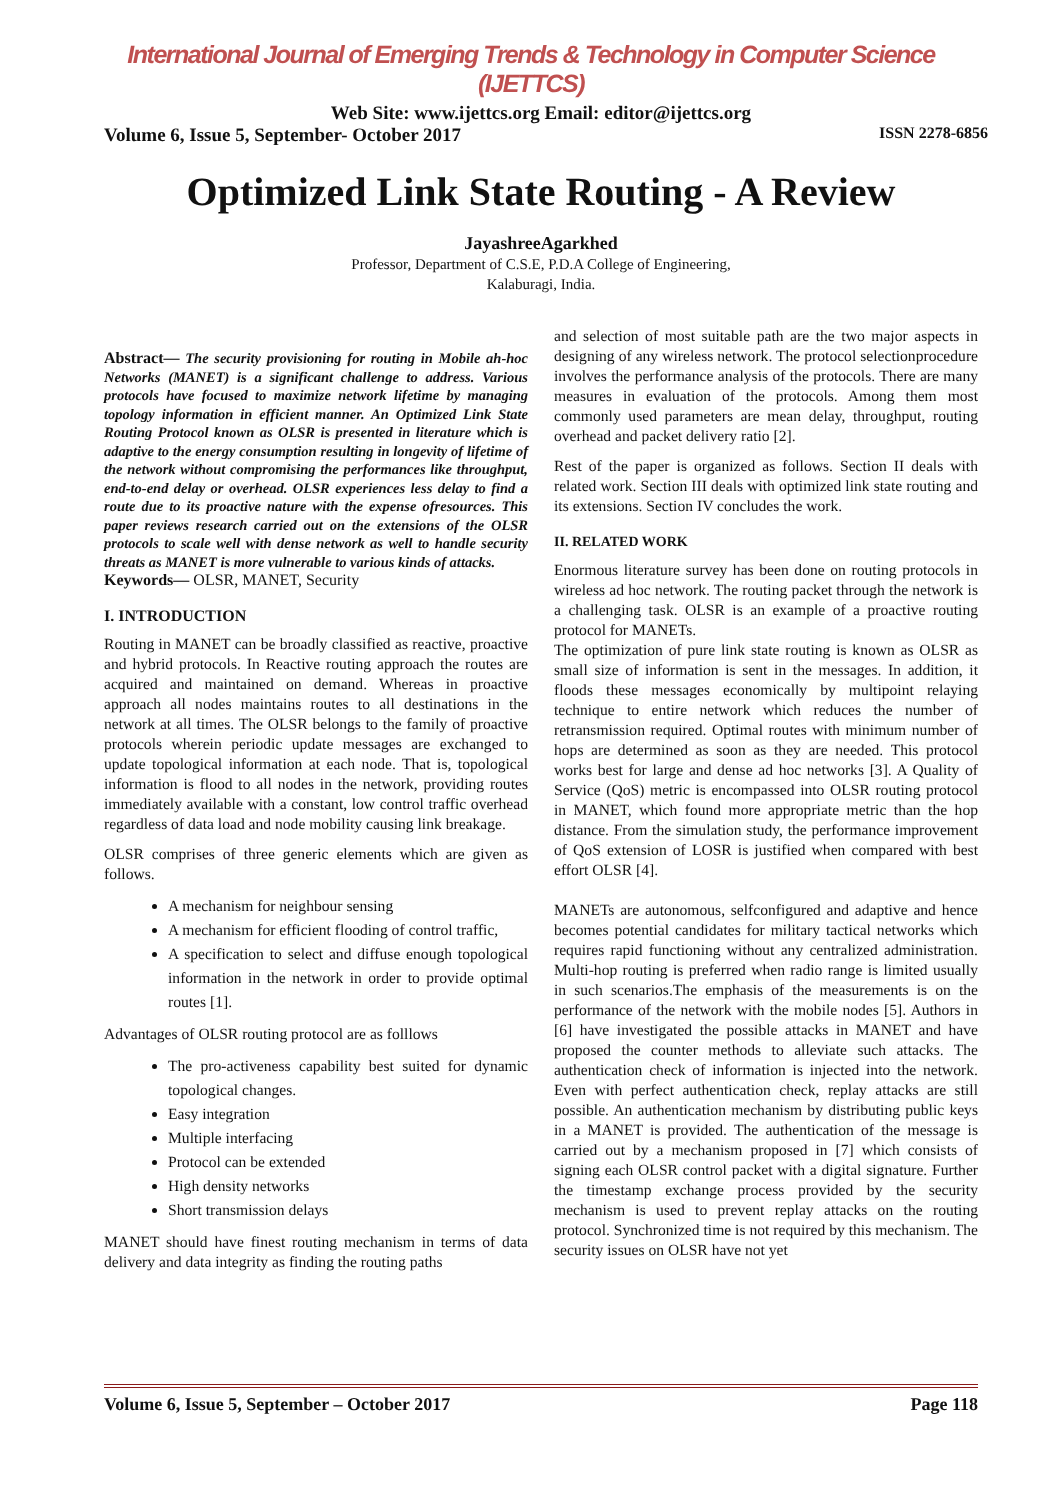International Journal of Emerging Trends & Technology in Computer Science (IJETTCS)
Web Site: www.ijettcs.org Email: editor@ijettcs.org
Volume 6, Issue 5, September- October 2017 ISSN 2278-6856
Optimized Link State Routing - A Review
JayashreeAgarkhed
Professor, Department of C.S.E, P.D.A College of Engineering,
Kalaburagi, India.
Abstract— The security provisioning for routing in Mobile ah-hoc Networks (MANET) is a significant challenge to address. Various protocols have focused to maximize network lifetime by managing topology information in efficient manner. An Optimized Link State Routing Protocol known as OLSR is presented in literature which is adaptive to the energy consumption resulting in longevity of lifetime of the network without compromising the performances like throughput, end-to-end delay or overhead. OLSR experiences less delay to find a route due to its proactive nature with the expense ofresources. This paper reviews research carried out on the extensions of the OLSR protocols to scale well with dense network as well to handle security threats as MANET is more vulnerable to various kinds of attacks.
Keywords— OLSR, MANET, Security
I. INTRODUCTION
Routing in MANET can be broadly classified as reactive, proactive and hybrid protocols. In Reactive routing approach the routes are acquired and maintained on demand. Whereas in proactive approach all nodes maintains routes to all destinations in the network at all times. The OLSR belongs to the family of proactive protocols wherein periodic update messages are exchanged to update topological information at each node. That is, topological information is flood to all nodes in the network, providing routes immediately available with a constant, low control traffic overhead regardless of data load and node mobility causing link breakage.
OLSR comprises of three generic elements which are given as follows.
A mechanism for neighbour sensing
A mechanism for efficient flooding of control traffic,
A specification to select and diffuse enough topological information in the network in order to provide optimal routes [1].
Advantages of OLSR routing protocol are as folllows
The pro-activeness capability best suited for dynamic topological changes.
Easy integration
Multiple interfacing
Protocol can be extended
High density networks
Short transmission delays
MANET should have finest routing mechanism in terms of data delivery and data integrity as finding the routing paths
and selection of most suitable path are the two major aspects in designing of any wireless network. The protocol selectionprocedure involves the performance analysis of the protocols. There are many measures in evaluation of the protocols. Among them most commonly used parameters are mean delay, throughput, routing overhead and packet delivery ratio [2].
Rest of the paper is organized as follows. Section II deals with related work. Section III deals with optimized link state routing and its extensions. Section IV concludes the work.
II. RELATED WORK
Enormous literature survey has been done on routing protocols in wireless ad hoc network. The routing packet through the network is a challenging task. OLSR is an example of a proactive routing protocol for MANETs.
The optimization of pure link state routing is known as OLSR as small size of information is sent in the messages. In addition, it floods these messages economically by multipoint relaying technique to entire network which reduces the number of retransmission required. Optimal routes with minimum number of hops are determined as soon as they are needed. This protocol works best for large and dense ad hoc networks [3]. A Quality of Service (QoS) metric is encompassed into OLSR routing protocol in MANET, which found more appropriate metric than the hop distance. From the simulation study, the performance improvement of QoS extension of LOSR is justified when compared with best effort OLSR [4].
MANETs are autonomous, selfconfigured and adaptive and hence becomes potential candidates for military tactical networks which requires rapid functioning without any centralized administration. Multi-hop routing is preferred when radio range is limited usually in such scenarios.The emphasis of the measurements is on the performance of the network with the mobile nodes [5]. Authors in [6] have investigated the possible attacks in MANET and have proposed the counter methods to alleviate such attacks. The authentication check of information is injected into the network. Even with perfect authentication check, replay attacks are still possible. An authentication mechanism by distributing public keys in a MANET is provided. The authentication of the message is carried out by a mechanism proposed in [7] which consists of signing each OLSR control packet with a digital signature. Further the timestamp exchange process provided by the security mechanism is used to prevent replay attacks on the routing protocol. Synchronized time is not required by this mechanism. The security issues on OLSR have not yet
Volume 6, Issue 5, September – October 2017 Page 118